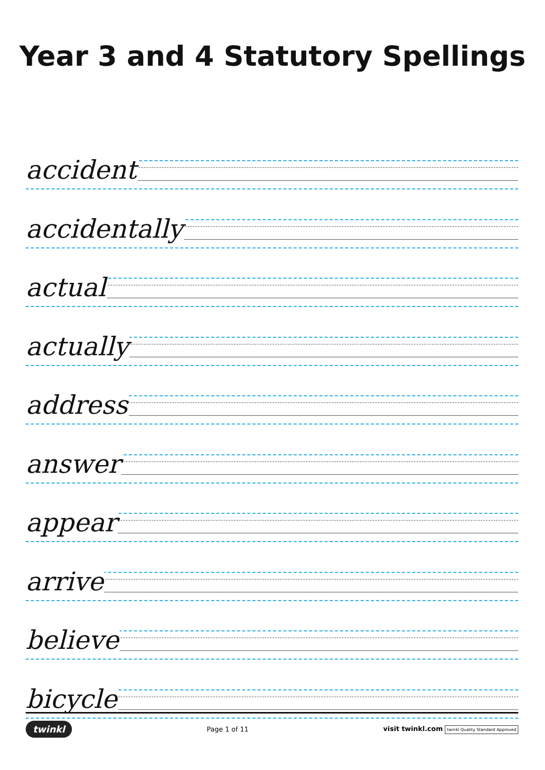Year 3 and 4 Statutory Spellings
accident
accidentally
actual
actually
address
answer
appear
arrive
believe
bicycle
twinkl
Page 1 of 11
visit twinkl.com twinkl Quality Standard Approved